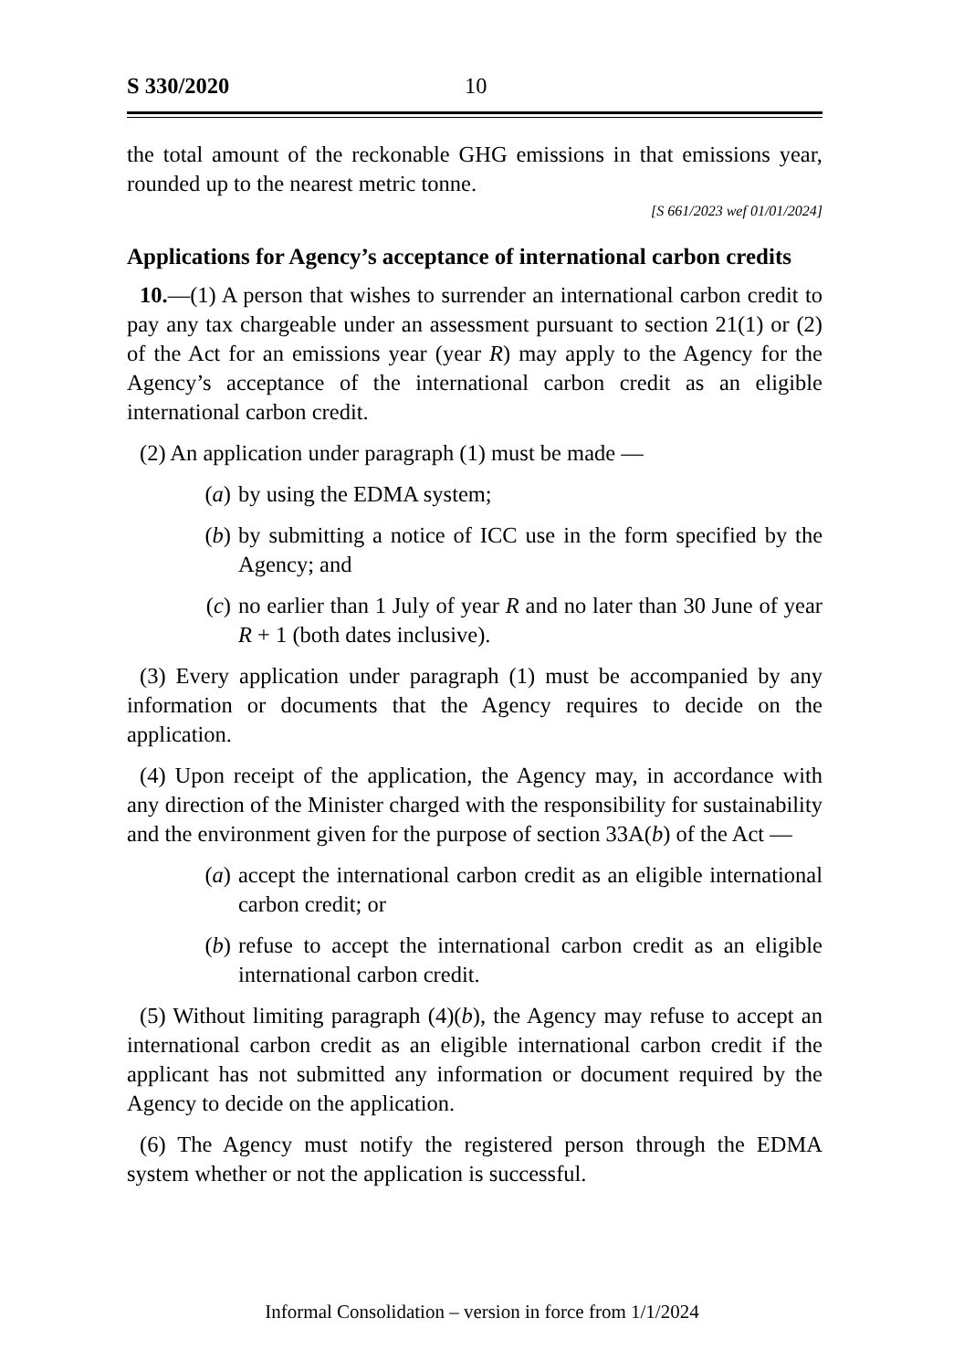S 330/2020 10
the total amount of the reckonable GHG emissions in that emissions year, rounded up to the nearest metric tonne.
[S 661/2023 wef 01/01/2024]
Applications for Agency’s acceptance of international carbon credits
10.—(1) A person that wishes to surrender an international carbon credit to pay any tax chargeable under an assessment pursuant to section 21(1) or (2) of the Act for an emissions year (year R) may apply to the Agency for the Agency’s acceptance of the international carbon credit as an eligible international carbon credit.
(2) An application under paragraph (1) must be made —
(a) by using the EDMA system;
(b) by submitting a notice of ICC use in the form specified by the Agency; and
(c) no earlier than 1 July of year R and no later than 30 June of year R + 1 (both dates inclusive).
(3) Every application under paragraph (1) must be accompanied by any information or documents that the Agency requires to decide on the application.
(4) Upon receipt of the application, the Agency may, in accordance with any direction of the Minister charged with the responsibility for sustainability and the environment given for the purpose of section 33A(b) of the Act —
(a) accept the international carbon credit as an eligible international carbon credit; or
(b) refuse to accept the international carbon credit as an eligible international carbon credit.
(5) Without limiting paragraph (4)(b), the Agency may refuse to accept an international carbon credit as an eligible international carbon credit if the applicant has not submitted any information or document required by the Agency to decide on the application.
(6) The Agency must notify the registered person through the EDMA system whether or not the application is successful.
Informal Consolidation – version in force from 1/1/2024